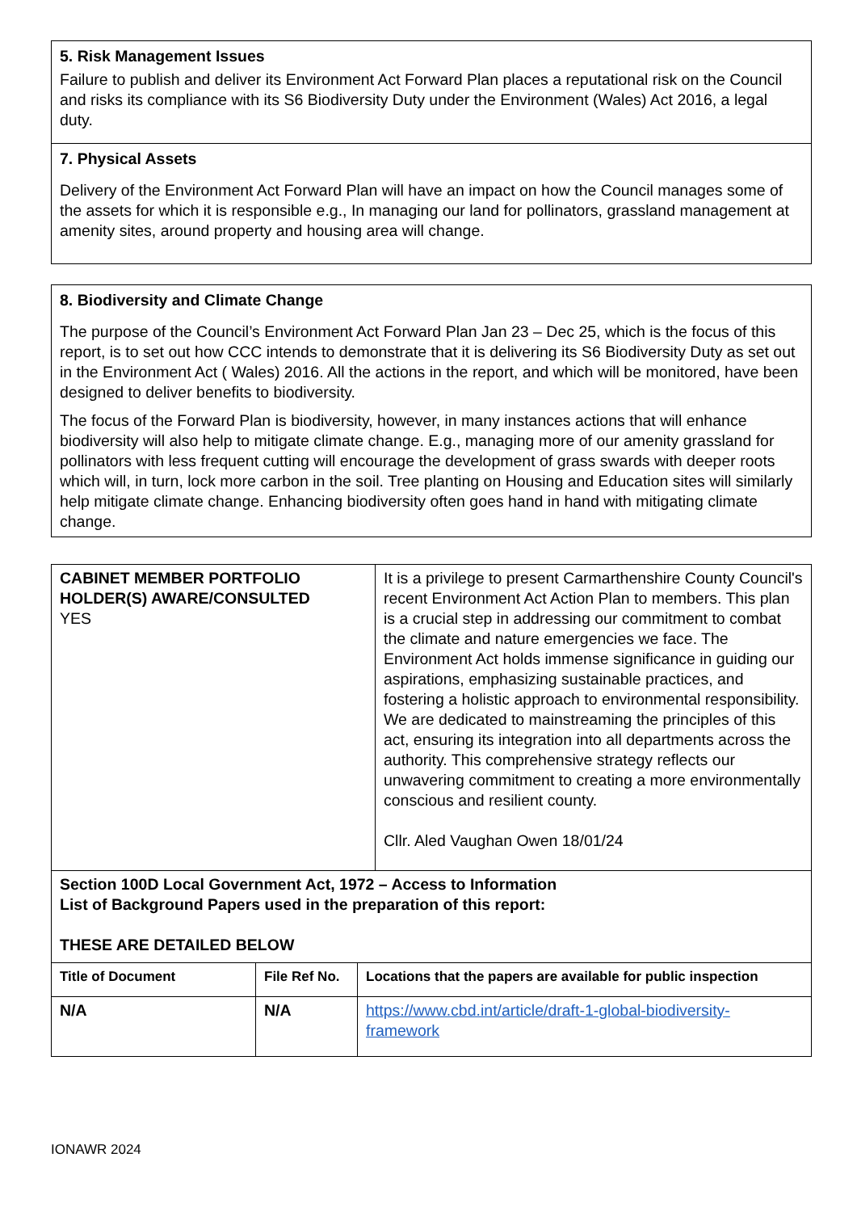5. Risk Management Issues
Failure to publish and deliver its Environment Act Forward Plan places a reputational risk on the Council and risks its compliance with its S6 Biodiversity Duty under the Environment (Wales) Act 2016, a legal duty.
7. Physical Assets
Delivery of the Environment Act Forward Plan will have an impact on how the Council manages some of the assets for which it is responsible e.g., In managing our land for pollinators, grassland management at amenity sites, around property and housing area will change.
8. Biodiversity and Climate Change
The purpose of the Council’s Environment Act Forward Plan Jan 23 – Dec 25, which is the focus of this report, is to set out how CCC intends to demonstrate that it is delivering its S6 Biodiversity Duty as set out in the Environment Act ( Wales) 2016. All the actions in the report, and which will be monitored, have been designed to deliver benefits to biodiversity.
The focus of the Forward Plan is biodiversity, however, in many instances actions that will enhance biodiversity will also help to mitigate climate change. E.g., managing more of our amenity grassland for pollinators with less frequent cutting will encourage the development of grass swards with deeper roots which will, in turn, lock more carbon in the soil. Tree planting on Housing and Education sites will similarly help mitigate climate change. Enhancing biodiversity often goes hand in hand with mitigating climate change.
| CABINET MEMBER PORTFOLIO HOLDER(S) AWARE/CONSULTED YES | It is a privilege to present Carmarthenshire County Council's recent Environment Act Action Plan to members. This plan is a crucial step in addressing our commitment to combat the climate and nature emergencies we face. The Environment Act holds immense significance in guiding our aspirations, emphasizing sustainable practices, and fostering a holistic approach to environmental responsibility. We are dedicated to mainstreaming the principles of this act, ensuring its integration into all departments across the authority. This comprehensive strategy reflects our unwavering commitment to creating a more environmentally conscious and resilient county. Cllr. Aled Vaughan Owen 18/01/24 |
| Section 100D Local Government Act, 1972 – Access to Information List of Background Papers used in the preparation of this report: THESE ARE DETAILED BELOW | |
| Title of Document | File Ref No. | Locations that the papers are available for public inspection |
| --- | --- | --- |
| N/A | N/A | https://www.cbd.int/article/draft-1-global-biodiversity-framework |
IONAWR 2024